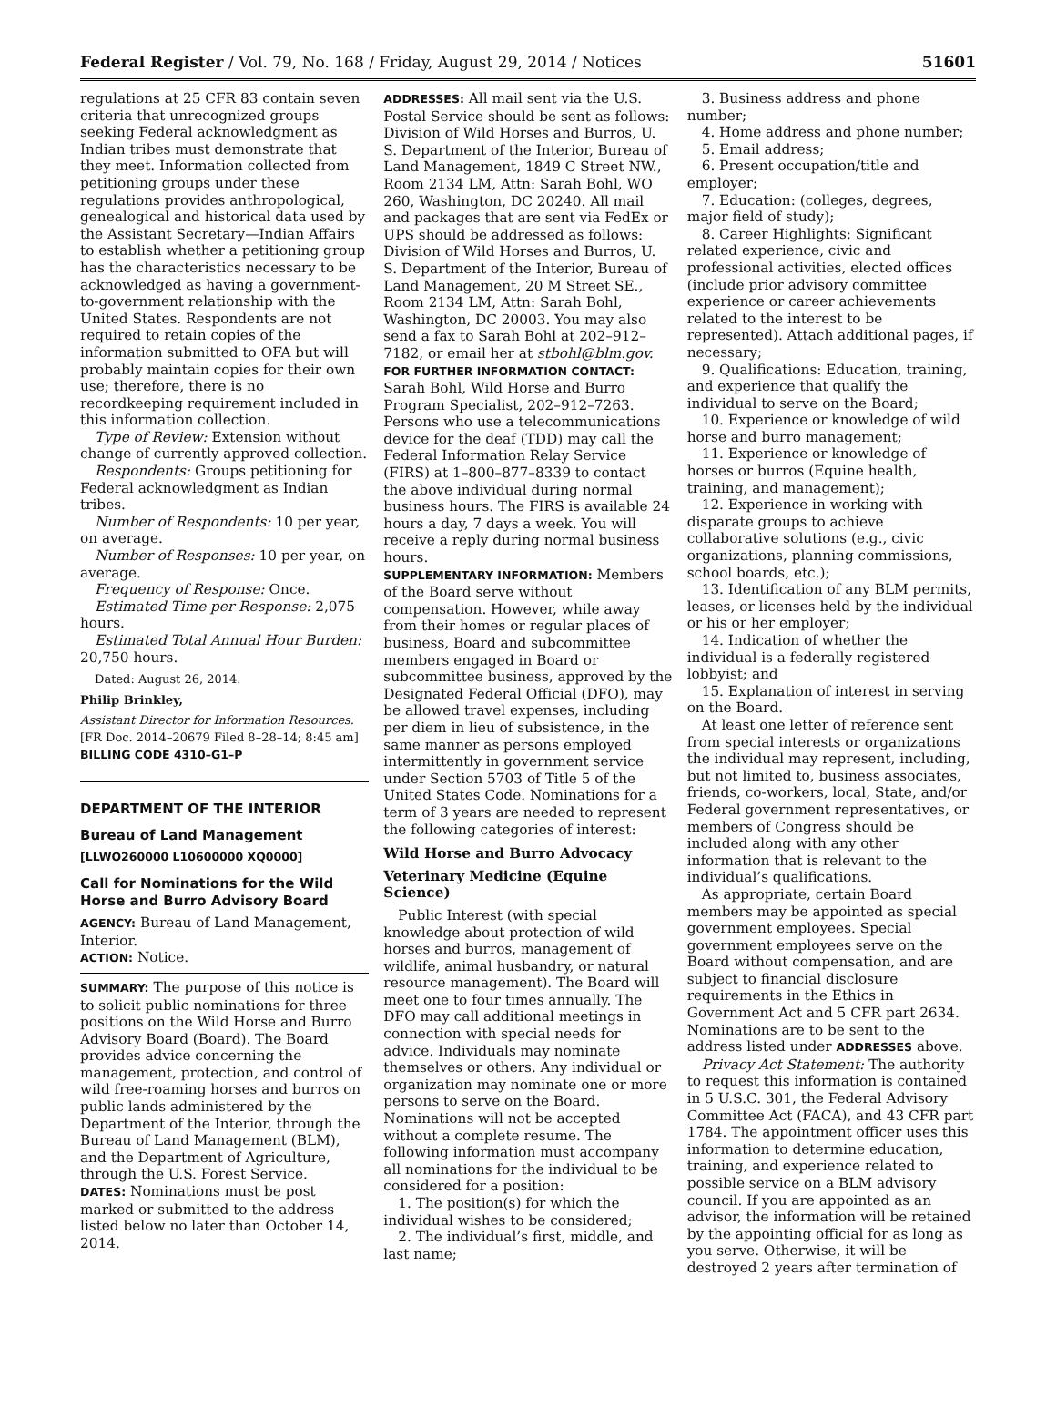Federal Register / Vol. 79, No. 168 / Friday, August 29, 2014 / Notices 51601
regulations at 25 CFR 83 contain seven criteria that unrecognized groups seeking Federal acknowledgment as Indian tribes must demonstrate that they meet. Information collected from petitioning groups under these regulations provides anthropological, genealogical and historical data used by the Assistant Secretary—Indian Affairs to establish whether a petitioning group has the characteristics necessary to be acknowledged as having a government-to-government relationship with the United States. Respondents are not required to retain copies of the information submitted to OFA but will probably maintain copies for their own use; therefore, there is no recordkeeping requirement included in this information collection.
Type of Review: Extension without change of currently approved collection.
Respondents: Groups petitioning for Federal acknowledgment as Indian tribes.
Number of Respondents: 10 per year, on average.
Number of Responses: 10 per year, on average.
Frequency of Response: Once.
Estimated Time per Response: 2,075 hours.
Estimated Total Annual Hour Burden: 20,750 hours.
Dated: August 26, 2014.
Philip Brinkley,
Assistant Director for Information Resources.
[FR Doc. 2014–20679 Filed 8–28–14; 8:45 am]
BILLING CODE 4310–G1–P
DEPARTMENT OF THE INTERIOR
Bureau of Land Management
[LLWO260000 L10600000 XQ0000]
Call for Nominations for the Wild Horse and Burro Advisory Board
AGENCY: Bureau of Land Management, Interior.
ACTION: Notice.
SUMMARY: The purpose of this notice is to solicit public nominations for three positions on the Wild Horse and Burro Advisory Board (Board). The Board provides advice concerning the management, protection, and control of wild free-roaming horses and burros on public lands administered by the Department of the Interior, through the Bureau of Land Management (BLM), and the Department of Agriculture, through the U.S. Forest Service.
DATES: Nominations must be post marked or submitted to the address listed below no later than October 14, 2014.
ADDRESSES: All mail sent via the U.S. Postal Service should be sent as follows: Division of Wild Horses and Burros, U. S. Department of the Interior, Bureau of Land Management, 1849 C Street NW., Room 2134 LM, Attn: Sarah Bohl, WO 260, Washington, DC 20240. All mail and packages that are sent via FedEx or UPS should be addressed as follows: Division of Wild Horses and Burros, U. S. Department of the Interior, Bureau of Land Management, 20 M Street SE., Room 2134 LM, Attn: Sarah Bohl, Washington, DC 20003. You may also send a fax to Sarah Bohl at 202–912–7182, or email her at stbohl@blm.gov.
FOR FURTHER INFORMATION CONTACT: Sarah Bohl, Wild Horse and Burro Program Specialist, 202–912–7263. Persons who use a telecommunications device for the deaf (TDD) may call the Federal Information Relay Service (FIRS) at 1–800–877–8339 to contact the above individual during normal business hours. The FIRS is available 24 hours a day, 7 days a week. You will receive a reply during normal business hours.
SUPPLEMENTARY INFORMATION: Members of the Board serve without compensation. However, while away from their homes or regular places of business, Board and subcommittee members engaged in Board or subcommittee business, approved by the Designated Federal Official (DFO), may be allowed travel expenses, including per diem in lieu of subsistence, in the same manner as persons employed intermittently in government service under Section 5703 of Title 5 of the United States Code. Nominations for a term of 3 years are needed to represent the following categories of interest:
Wild Horse and Burro Advocacy
Veterinary Medicine (Equine Science)
Public Interest (with special knowledge about protection of wild horses and burros, management of wildlife, animal husbandry, or natural resource management). The Board will meet one to four times annually. The DFO may call additional meetings in connection with special needs for advice. Individuals may nominate themselves or others. Any individual or organization may nominate one or more persons to serve on the Board. Nominations will not be accepted without a complete resume. The following information must accompany all nominations for the individual to be considered for a position:
1. The position(s) for which the individual wishes to be considered;
2. The individual’s first, middle, and last name;
3. Business address and phone number;
4. Home address and phone number;
5. Email address;
6. Present occupation/title and employer;
7. Education: (colleges, degrees, major field of study);
8. Career Highlights: Significant related experience, civic and professional activities, elected offices (include prior advisory committee experience or career achievements related to the interest to be represented). Attach additional pages, if necessary;
9. Qualifications: Education, training, and experience that qualify the individual to serve on the Board;
10. Experience or knowledge of wild horse and burro management;
11. Experience or knowledge of horses or burros (Equine health, training, and management);
12. Experience in working with disparate groups to achieve collaborative solutions (e.g., civic organizations, planning commissions, school boards, etc.);
13. Identification of any BLM permits, leases, or licenses held by the individual or his or her employer;
14. Indication of whether the individual is a federally registered lobbyist; and
15. Explanation of interest in serving on the Board.
At least one letter of reference sent from special interests or organizations the individual may represent, including, but not limited to, business associates, friends, co-workers, local, State, and/or Federal government representatives, or members of Congress should be included along with any other information that is relevant to the individual’s qualifications.
As appropriate, certain Board members may be appointed as special government employees. Special government employees serve on the Board without compensation, and are subject to financial disclosure requirements in the Ethics in Government Act and 5 CFR part 2634. Nominations are to be sent to the address listed under ADDRESSES above.
Privacy Act Statement: The authority to request this information is contained in 5 U.S.C. 301, the Federal Advisory Committee Act (FACA), and 43 CFR part 1784. The appointment officer uses this information to determine education, training, and experience related to possible service on a BLM advisory council. If you are appointed as an advisor, the information will be retained by the appointing official for as long as you serve. Otherwise, it will be destroyed 2 years after termination of